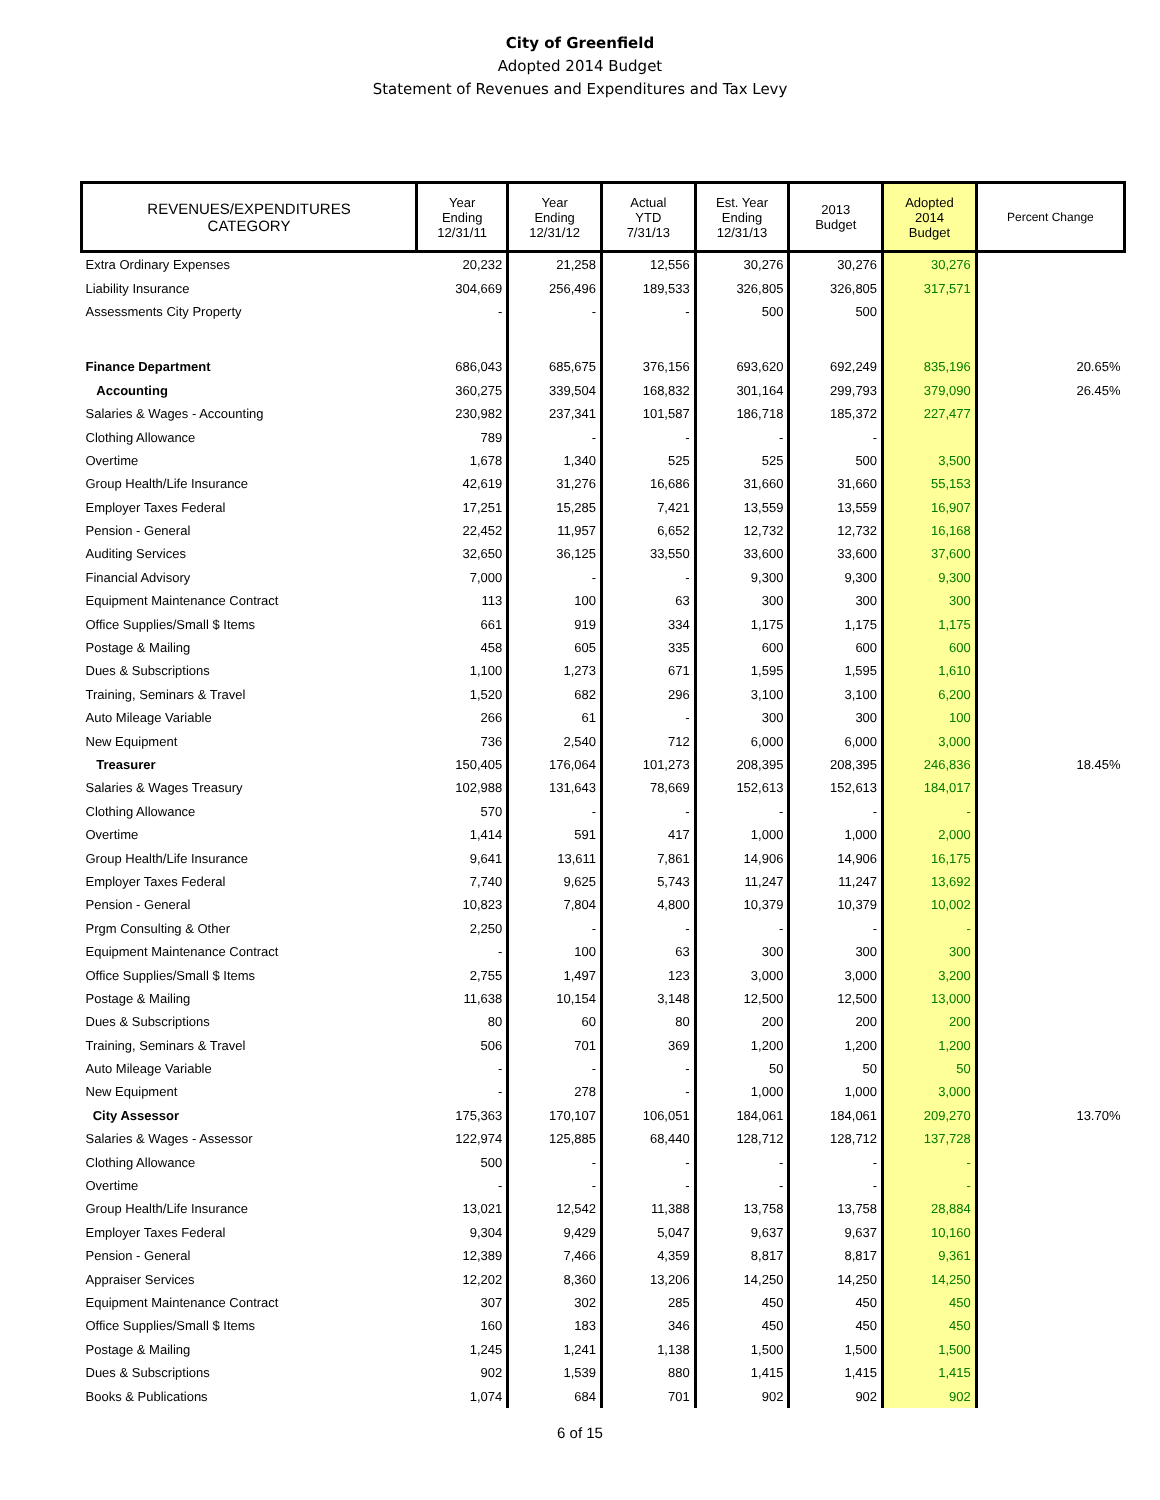City of Greenfield
Adopted 2014 Budget
Statement of Revenues and Expenditures and Tax Levy
| REVENUES/EXPENDITURES CATEGORY | Year Ending 12/31/11 | Year Ending 12/31/12 | Actual YTD 7/31/13 | Est. Year Ending 12/31/13 | 2013 Budget | Adopted 2014 Budget | Percent Change |
| --- | --- | --- | --- | --- | --- | --- | --- |
| Extra Ordinary Expenses | 20,232 | 21,258 | 12,556 | 30,276 | 30,276 | 30,276 | |
| Liability Insurance | 304,669 | 256,496 | 189,533 | 326,805 | 326,805 | 317,571 | |
| Assessments City Property | - | - | - | 500 | 500 | | |
| Finance Department | 686,043 | 685,675 | 376,156 | 693,620 | 692,249 | 835,196 | 20.65% |
| Accounting | 360,275 | 339,504 | 168,832 | 301,164 | 299,793 | 379,090 | 26.45% |
| Salaries & Wages - Accounting | 230,982 | 237,341 | 101,587 | 186,718 | 185,372 | 227,477 | |
| Clothing Allowance | 789 | - | - | - | - | | |
| Overtime | 1,678 | 1,340 | 525 | 525 | 500 | 3,500 | |
| Group Health/Life Insurance | 42,619 | 31,276 | 16,686 | 31,660 | 31,660 | 55,153 | |
| Employer Taxes Federal | 17,251 | 15,285 | 7,421 | 13,559 | 13,559 | 16,907 | |
| Pension - General | 22,452 | 11,957 | 6,652 | 12,732 | 12,732 | 16,168 | |
| Auditing Services | 32,650 | 36,125 | 33,550 | 33,600 | 33,600 | 37,600 | |
| Financial Advisory | 7,000 | - | - | 9,300 | 9,300 | 9,300 | |
| Equipment Maintenance Contract | 113 | 100 | 63 | 300 | 300 | 300 | |
| Office Supplies/Small $ Items | 661 | 919 | 334 | 1,175 | 1,175 | 1,175 | |
| Postage & Mailing | 458 | 605 | 335 | 600 | 600 | 600 | |
| Dues & Subscriptions | 1,100 | 1,273 | 671 | 1,595 | 1,595 | 1,610 | |
| Training, Seminars & Travel | 1,520 | 682 | 296 | 3,100 | 3,100 | 6,200 | |
| Auto Mileage Variable | 266 | 61 | - | 300 | 300 | 100 | |
| New Equipment | 736 | 2,540 | 712 | 6,000 | 6,000 | 3,000 | |
| Treasurer | 150,405 | 176,064 | 101,273 | 208,395 | 208,395 | 246,836 | 18.45% |
| Salaries & Wages Treasury | 102,988 | 131,643 | 78,669 | 152,613 | 152,613 | 184,017 | |
| Clothing Allowance | 570 | - | - | - | - | - | |
| Overtime | 1,414 | 591 | 417 | 1,000 | 1,000 | 2,000 | |
| Group Health/Life Insurance | 9,641 | 13,611 | 7,861 | 14,906 | 14,906 | 16,175 | |
| Employer Taxes Federal | 7,740 | 9,625 | 5,743 | 11,247 | 11,247 | 13,692 | |
| Pension - General | 10,823 | 7,804 | 4,800 | 10,379 | 10,379 | 10,002 | |
| Prgm Consulting & Other | 2,250 | - | - | - | - | - | |
| Equipment Maintenance Contract | - | 100 | 63 | 300 | 300 | 300 | |
| Office Supplies/Small $ Items | 2,755 | 1,497 | 123 | 3,000 | 3,000 | 3,200 | |
| Postage & Mailing | 11,638 | 10,154 | 3,148 | 12,500 | 12,500 | 13,000 | |
| Dues & Subscriptions | 80 | 60 | 80 | 200 | 200 | 200 | |
| Training, Seminars & Travel | 506 | 701 | 369 | 1,200 | 1,200 | 1,200 | |
| Auto Mileage Variable | - | - | - | 50 | 50 | 50 | |
| New Equipment | - | 278 | - | 1,000 | 1,000 | 3,000 | |
| City Assessor | 175,363 | 170,107 | 106,051 | 184,061 | 184,061 | 209,270 | 13.70% |
| Salaries & Wages - Assessor | 122,974 | 125,885 | 68,440 | 128,712 | 128,712 | 137,728 | |
| Clothing Allowance | 500 | - | - | - | - | - | |
| Overtime | - | - | - | - | - | - | |
| Group Health/Life Insurance | 13,021 | 12,542 | 11,388 | 13,758 | 13,758 | 28,884 | |
| Employer Taxes Federal | 9,304 | 9,429 | 5,047 | 9,637 | 9,637 | 10,160 | |
| Pension - General | 12,389 | 7,466 | 4,359 | 8,817 | 8,817 | 9,361 | |
| Appraiser Services | 12,202 | 8,360 | 13,206 | 14,250 | 14,250 | 14,250 | |
| Equipment Maintenance Contract | 307 | 302 | 285 | 450 | 450 | 450 | |
| Office Supplies/Small $ Items | 160 | 183 | 346 | 450 | 450 | 450 | |
| Postage & Mailing | 1,245 | 1,241 | 1,138 | 1,500 | 1,500 | 1,500 | |
| Dues & Subscriptions | 902 | 1,539 | 880 | 1,415 | 1,415 | 1,415 | |
| Books & Publications | 1,074 | 684 | 701 | 902 | 902 | 902 | |
6 of 15